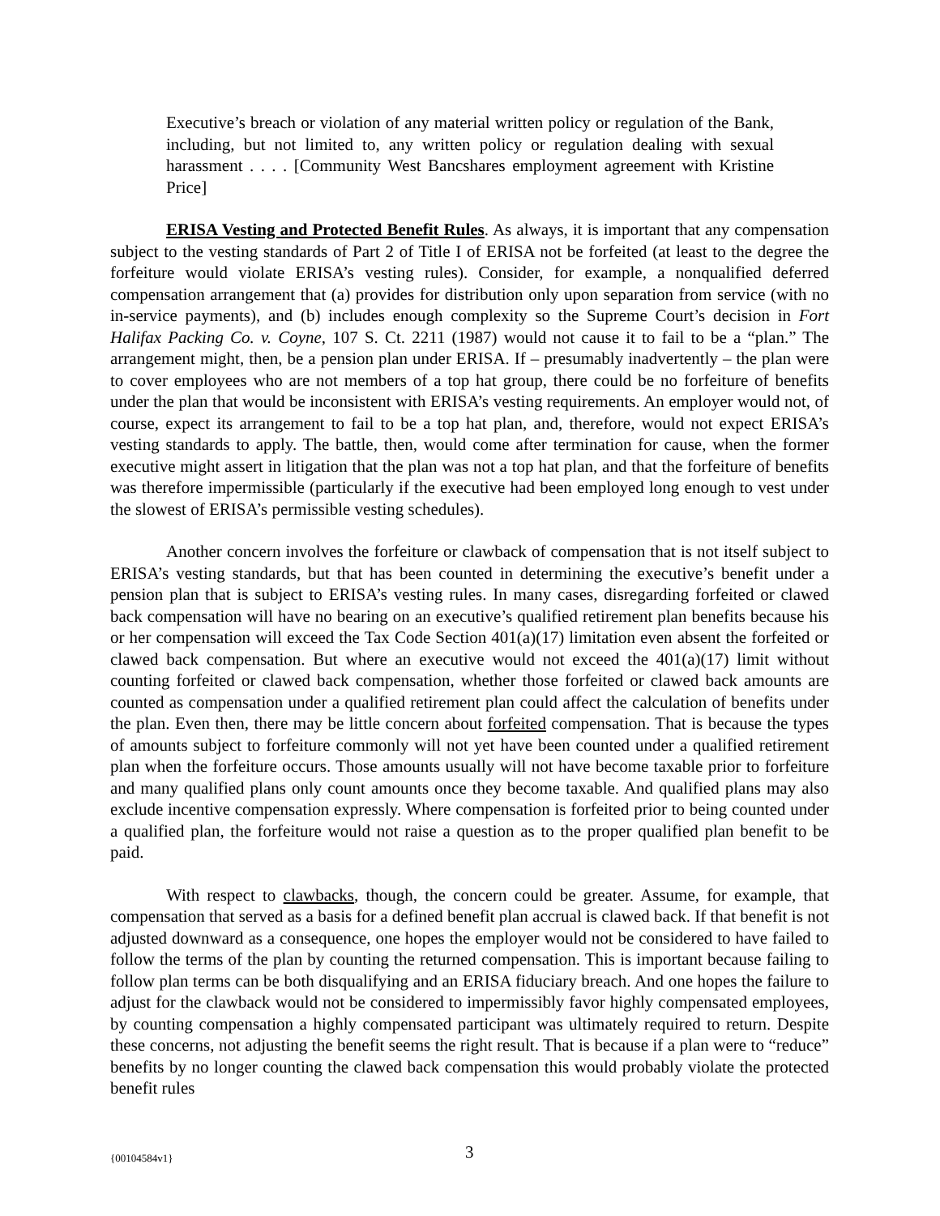Executive’s breach or violation of any material written policy or regulation of the Bank, including, but not limited to, any written policy or regulation dealing with sexual harassment . . . . [Community West Bancshares employment agreement with Kristine Price]
ERISA Vesting and Protected Benefit Rules. As always, it is important that any compensation subject to the vesting standards of Part 2 of Title I of ERISA not be forfeited (at least to the degree the forfeiture would violate ERISA’s vesting rules). Consider, for example, a nonqualified deferred compensation arrangement that (a) provides for distribution only upon separation from service (with no in-service payments), and (b) includes enough complexity so the Supreme Court’s decision in Fort Halifax Packing Co. v. Coyne, 107 S. Ct. 2211 (1987) would not cause it to fail to be a “plan.” The arrangement might, then, be a pension plan under ERISA. If – presumably inadvertently – the plan were to cover employees who are not members of a top hat group, there could be no forfeiture of benefits under the plan that would be inconsistent with ERISA’s vesting requirements. An employer would not, of course, expect its arrangement to fail to be a top hat plan, and, therefore, would not expect ERISA’s vesting standards to apply. The battle, then, would come after termination for cause, when the former executive might assert in litigation that the plan was not a top hat plan, and that the forfeiture of benefits was therefore impermissible (particularly if the executive had been employed long enough to vest under the slowest of ERISA’s permissible vesting schedules).
Another concern involves the forfeiture or clawback of compensation that is not itself subject to ERISA’s vesting standards, but that has been counted in determining the executive’s benefit under a pension plan that is subject to ERISA’s vesting rules. In many cases, disregarding forfeited or clawed back compensation will have no bearing on an executive’s qualified retirement plan benefits because his or her compensation will exceed the Tax Code Section 401(a)(17) limitation even absent the forfeited or clawed back compensation. But where an executive would not exceed the 401(a)(17) limit without counting forfeited or clawed back compensation, whether those forfeited or clawed back amounts are counted as compensation under a qualified retirement plan could affect the calculation of benefits under the plan. Even then, there may be little concern about forfeited compensation. That is because the types of amounts subject to forfeiture commonly will not yet have been counted under a qualified retirement plan when the forfeiture occurs. Those amounts usually will not have become taxable prior to forfeiture and many qualified plans only count amounts once they become taxable. And qualified plans may also exclude incentive compensation expressly. Where compensation is forfeited prior to being counted under a qualified plan, the forfeiture would not raise a question as to the proper qualified plan benefit to be paid.
With respect to clawbacks, though, the concern could be greater. Assume, for example, that compensation that served as a basis for a defined benefit plan accrual is clawed back. If that benefit is not adjusted downward as a consequence, one hopes the employer would not be considered to have failed to follow the terms of the plan by counting the returned compensation. This is important because failing to follow plan terms can be both disqualifying and an ERISA fiduciary breach. And one hopes the failure to adjust for the clawback would not be considered to impermissibly favor highly compensated employees, by counting compensation a highly compensated participant was ultimately required to return. Despite these concerns, not adjusting the benefit seems the right result. That is because if a plan were to “reduce” benefits by no longer counting the clawed back compensation this would probably violate the protected benefit rules
{00104584v1} 3